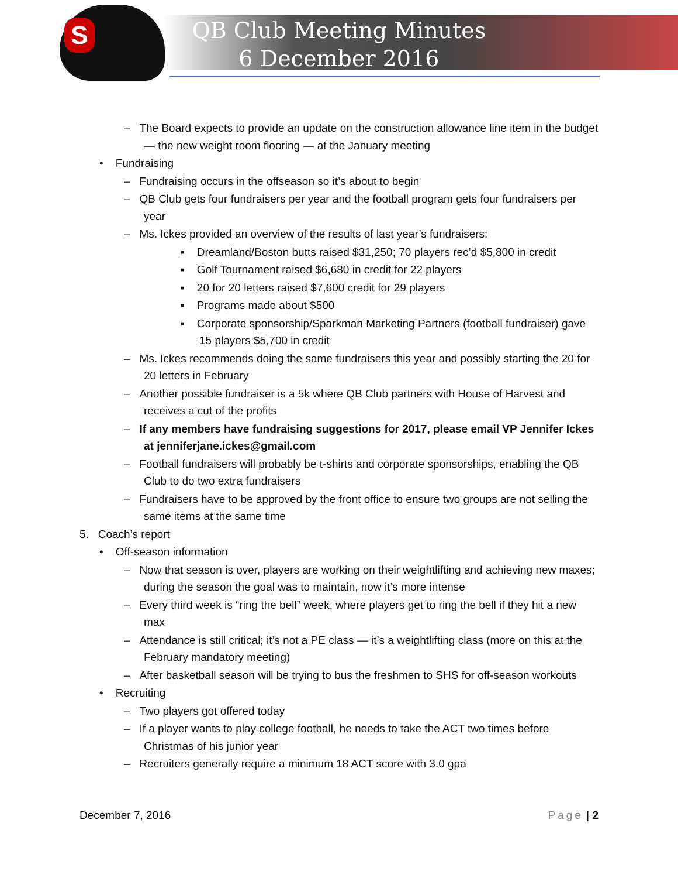S
QB Club Meeting Minutes
6 December 2016
– The Board expects to provide an update on the construction allowance line item in the budget — the new weight room flooring — at the January meeting
• Fundraising
– Fundraising occurs in the offseason so it’s about to begin
– QB Club gets four fundraisers per year and the football program gets four fundraisers per year
– Ms. Ickes provided an overview of the results of last year’s fundraisers:
▪ Dreamland/Boston butts raised $31,250; 70 players rec’d $5,800 in credit
▪ Golf Tournament raised $6,680 in credit for 22 players
▪ 20 for 20 letters raised $7,600 credit for 29 players
▪ Programs made about $500
▪ Corporate sponsorship/Sparkman Marketing Partners (football fundraiser) gave 15 players $5,700 in credit
– Ms. Ickes recommends doing the same fundraisers this year and possibly starting the 20 for 20 letters in February
– Another possible fundraiser is a 5k where QB Club partners with House of Harvest and receives a cut of the profits
– If any members have fundraising suggestions for 2017, please email VP Jennifer Ickes at jenniferjane.ickes@gmail.com
– Football fundraisers will probably be t-shirts and corporate sponsorships, enabling the QB Club to do two extra fundraisers
– Fundraisers have to be approved by the front office to ensure two groups are not selling the same items at the same time
5. Coach’s report
• Off-season information
– Now that season is over, players are working on their weightlifting and achieving new maxes; during the season the goal was to maintain, now it’s more intense
– Every third week is “ring the bell” week, where players get to ring the bell if they hit a new max
– Attendance is still critical; it’s not a PE class — it’s a weightlifting class (more on this at the February mandatory meeting)
– After basketball season will be trying to bus the freshmen to SHS for off-season workouts
• Recruiting
– Two players got offered today
– If a player wants to play college football, he needs to take the ACT two times before Christmas of his junior year
– Recruiters generally require a minimum 18 ACT score with 3.0 gpa
December 7, 2016 Page | 2